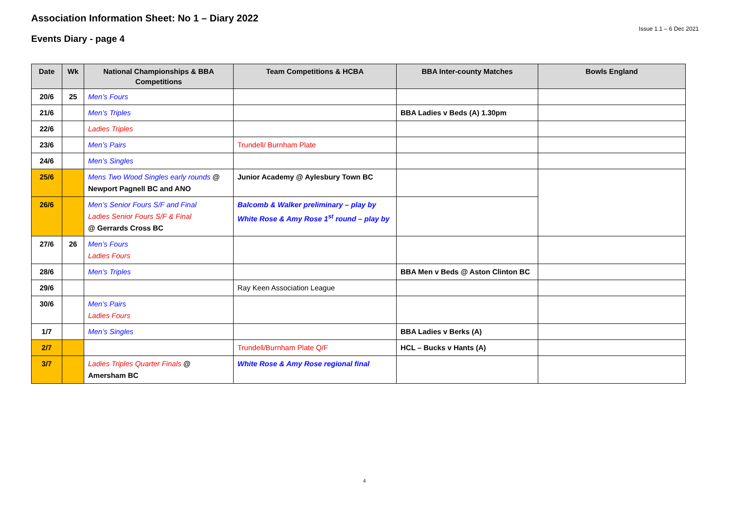Association Information Sheet: No 1 – Diary 2022
Events Diary - page 4
Issue 1.1 – 6 Dec 2021
| Date | Wk | National Championships & BBA Competitions | Team Competitions & HCBA | BBA Inter-county Matches | Bowls England |
| --- | --- | --- | --- | --- | --- |
| 20/6 | 25 | Men’s Fours | | | |
| 21/6 | | Men’s Triples | | BBA Ladies v Beds (A) 1.30pm | |
| 22/6 | | Ladies Triples | | | |
| 23/6 | | Men’s Pairs | Trundell/ Burnham Plate | | |
| 24/6 | | Men’s Singles | | | |
| 25/6 | | Mens Two Wood Singles early rounds @ Newport Pagnell BC and ANO | Junior Academy @ Aylesbury Town BC | | |
| 26/6 | | Men’s Senior Fours S/F and Final Ladies Senior Fours S/F & Final @ Gerrards Cross BC | Balcomb & Walker preliminary – play by White Rose & Amy Rose 1<sup>st</sup> round – play by | | |
| 27/6 | 26 | Men’s Fours Ladies Fours | | | |
| 28/6 | | Men’s Triples | | BBA Men v Beds @ Aston Clinton BC | |
| 29/6 | | | Ray Keen Association League | | |
| 30/6 | | Men’s Pairs Ladies Fours | | | |
| 1/7 | | Men’s Singles | | BBA Ladies v Berks (A) | |
| 2/7 | | | Trundell/Burnham Plate Q/F | HCL – Bucks v Hants (A) | |
| 3/7 | | Ladies Triples Quarter Finals @ Amersham BC | White Rose & Amy Rose regional final | | |
4